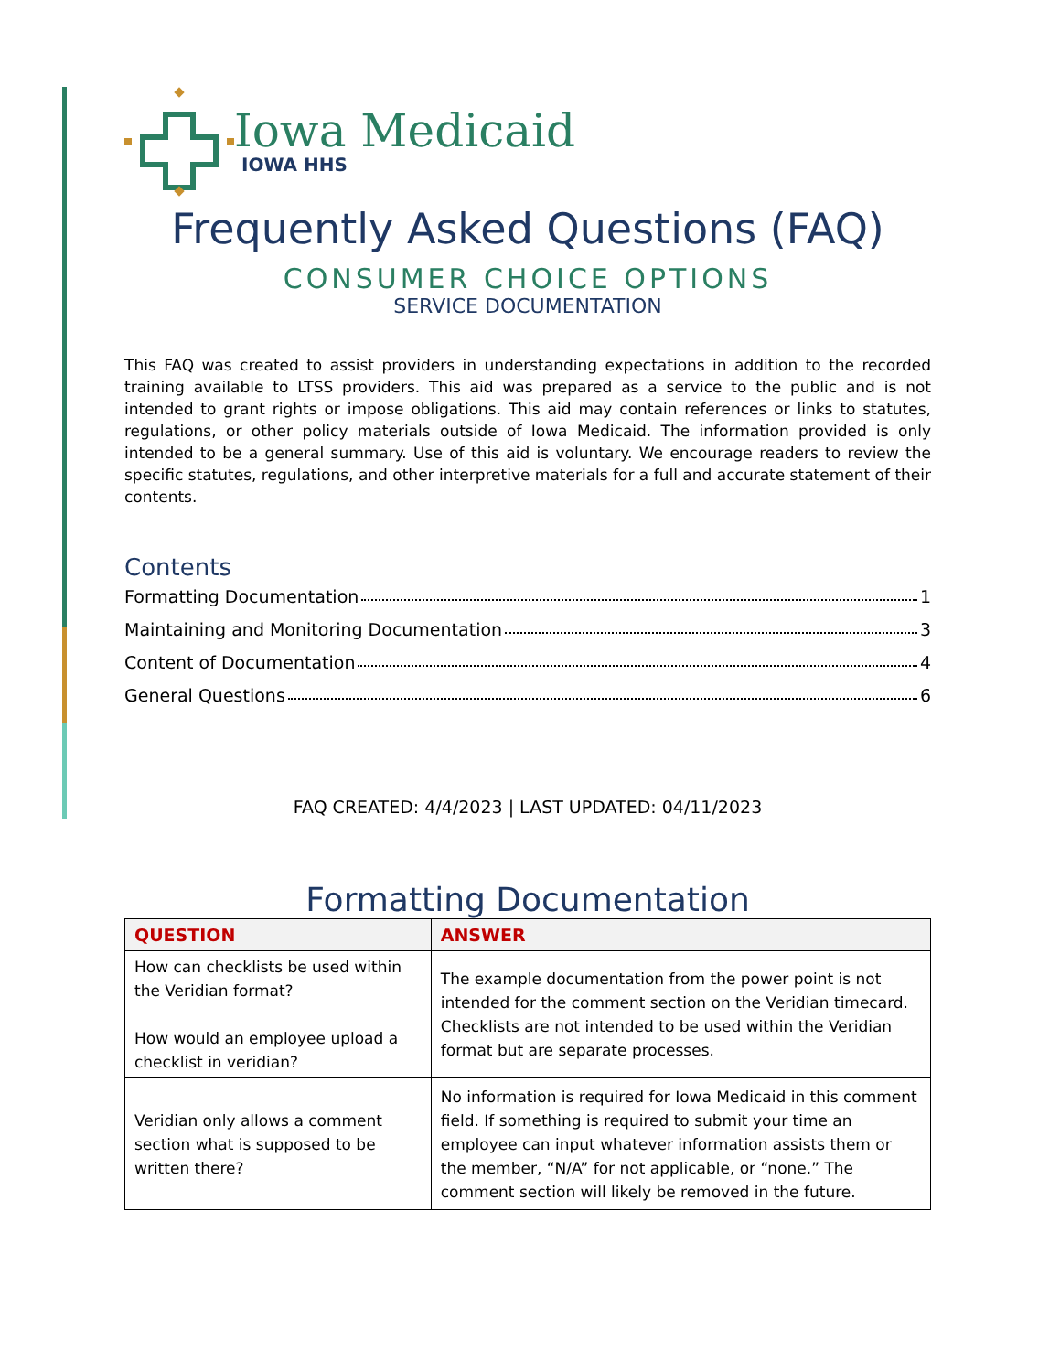Iowa Medicaid
IOWA HHS
Frequently Asked Questions (FAQ)
CONSUMER CHOICE OPTIONS
SERVICE DOCUMENTATION
This FAQ was created to assist providers in understanding expectations in addition to the recorded training available to LTSS providers. This aid was prepared as a service to the public and is not intended to grant rights or impose obligations. This aid may contain references or links to statutes, regulations, or other policy materials outside of Iowa Medicaid. The information provided is only intended to be a general summary. Use of this aid is voluntary. We encourage readers to review the specific statutes, regulations, and other interpretive materials for a full and accurate statement of their contents.
Contents
Formatting Documentation 1
Maintaining and Monitoring Documentation 3
Content of Documentation 4
General Questions 6
FAQ CREATED: 4/4/2023 | LAST UPDATED: 04/11/2023
Formatting Documentation
| QUESTION | ANSWER |
| --- | --- |
| How can checklists be used within the Veridian format? How would an employee upload a checklist in veridian? | The example documentation from the power point is not intended for the comment section on the Veridian timecard. Checklists are not intended to be used within the Veridian format but are separate processes. |
| Veridian only allows a comment section what is supposed to be written there? | No information is required for Iowa Medicaid in this comment field. If something is required to submit your time an employee can input whatever information assists them or the member, “N/A” for not applicable, or “none.” The comment section will likely be removed in the future. |